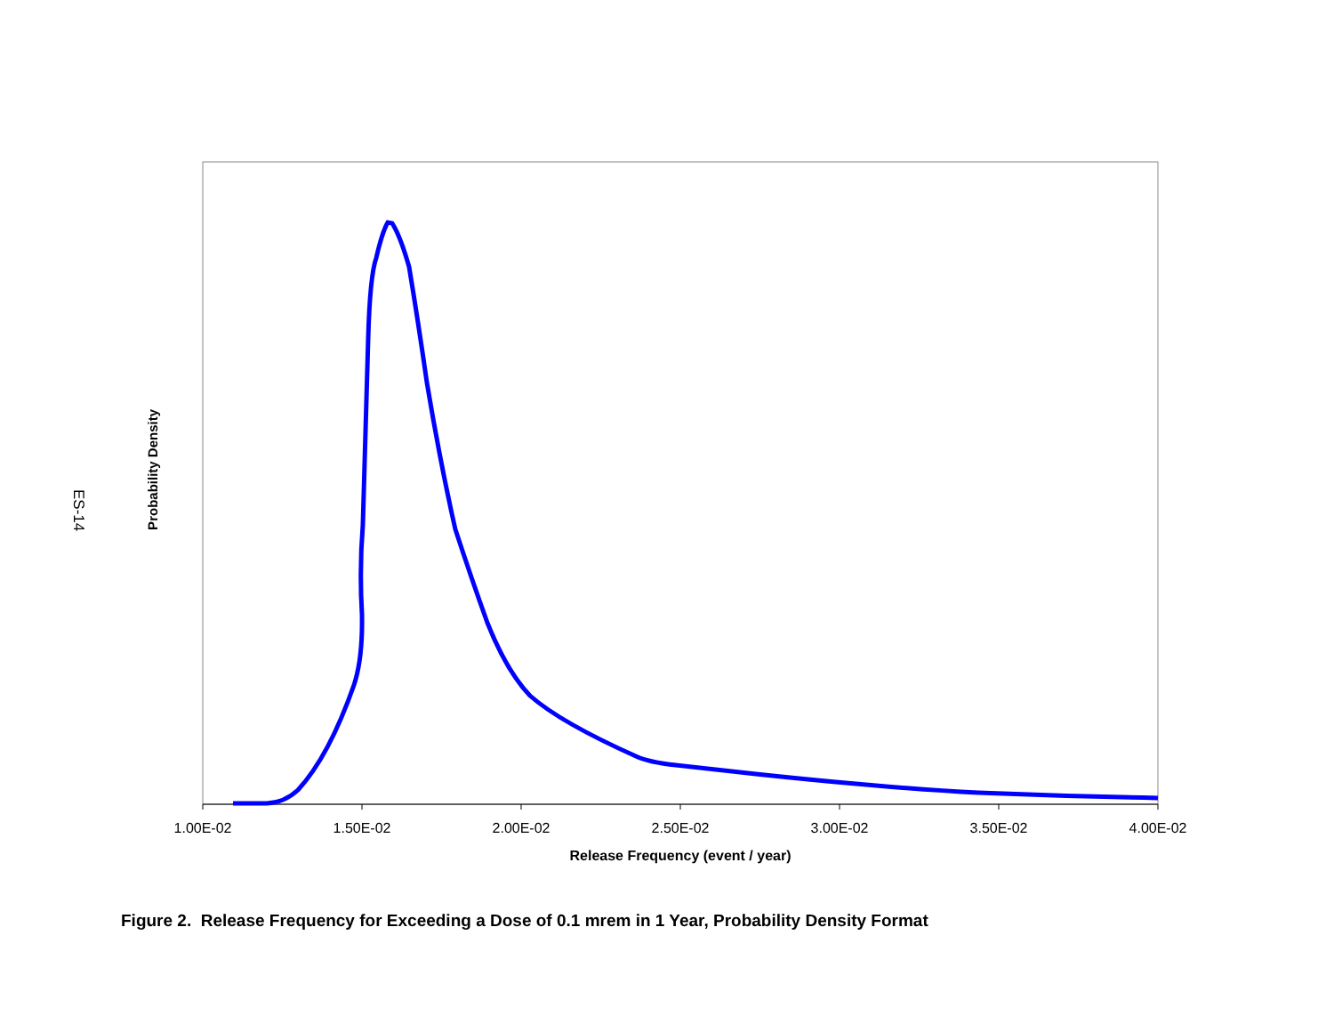ES-14
Probability Density
1.00E-02
1.50E-02
2.00E-02
2.50E-02
3.00E-02
3.50E-02
4.00E-02
Release Frequency (event / year)
Figure 2. Release Frequency for Exceeding a Dose of 0.1 mrem in 1 Year, Probability Density Format